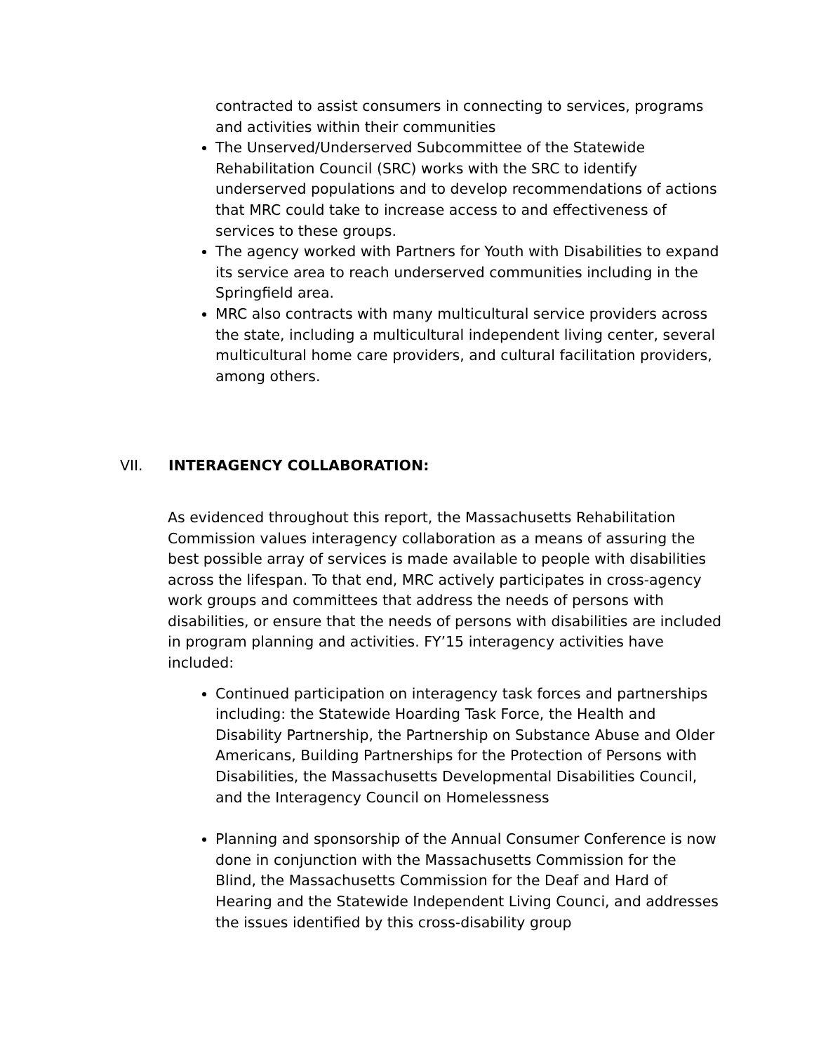contracted to assist consumers in connecting to services, programs and activities within their communities
The Unserved/Underserved Subcommittee of the Statewide Rehabilitation Council (SRC) works with the SRC to identify underserved populations and to develop recommendations of actions that MRC could take to increase access to and effectiveness of services to these groups.
The agency worked with Partners for Youth with Disabilities to expand its service area to reach underserved communities including in the Springfield area.
MRC also contracts with many multicultural service providers across the state, including a multicultural independent living center, several multicultural home care providers, and cultural facilitation providers, among others.
VII. INTERAGENCY COLLABORATION:
As evidenced throughout this report, the Massachusetts Rehabilitation Commission values interagency collaboration as a means of assuring the best possible array of services is made available to people with disabilities across the lifespan. To that end, MRC actively participates in cross-agency work groups and committees that address the needs of persons with disabilities, or ensure that the needs of persons with disabilities are included in program planning and activities. FY’15 interagency activities have included:
Continued participation on interagency task forces and partnerships including: the Statewide Hoarding Task Force, the Health and Disability Partnership, the Partnership on Substance Abuse and Older Americans, Building Partnerships for the Protection of Persons with Disabilities, the Massachusetts Developmental Disabilities Council, and the Interagency Council on Homelessness
Planning and sponsorship of the Annual Consumer Conference is now done in conjunction with the Massachusetts Commission for the Blind, the Massachusetts Commission for the Deaf and Hard of Hearing and the Statewide Independent Living Counci, and addresses the issues identified by this cross-disability group